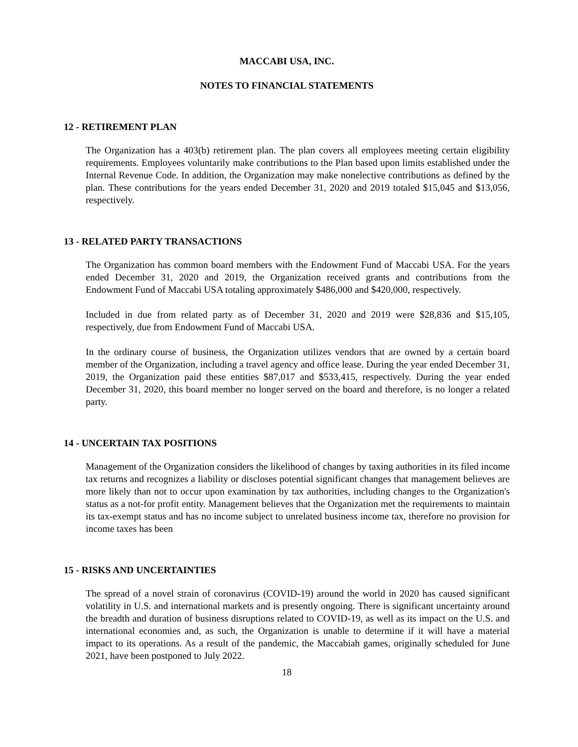MACCABI USA, INC.
NOTES TO FINANCIAL STATEMENTS
12 - RETIREMENT PLAN
The Organization has a 403(b) retirement plan. The plan covers all employees meeting certain eligibility requirements. Employees voluntarily make contributions to the Plan based upon limits established under the Internal Revenue Code. In addition, the Organization may make nonelective contributions as defined by the plan. These contributions for the years ended December 31, 2020 and 2019 totaled $15,045 and $13,056, respectively.
13 - RELATED PARTY TRANSACTIONS
The Organization has common board members with the Endowment Fund of Maccabi USA. For the years ended December 31, 2020 and 2019, the Organization received grants and contributions from the Endowment Fund of Maccabi USA totaling approximately $486,000 and $420,000, respectively.
Included in due from related party as of December 31, 2020 and 2019 were $28,836 and $15,105, respectively, due from Endowment Fund of Maccabi USA.
In the ordinary course of business, the Organization utilizes vendors that are owned by a certain board member of the Organization, including a travel agency and office lease. During the year ended December 31, 2019, the Organization paid these entities $87,017 and $533,415, respectively. During the year ended December 31, 2020, this board member no longer served on the board and therefore, is no longer a related party.
14 - UNCERTAIN TAX POSITIONS
Management of the Organization considers the likelihood of changes by taxing authorities in its filed income tax returns and recognizes a liability or discloses potential significant changes that management believes are more likely than not to occur upon examination by tax authorities, including changes to the Organization's status as a not-for profit entity. Management believes that the Organization met the requirements to maintain its tax-exempt status and has no income subject to unrelated business income tax, therefore no provision for income taxes has been
15 - RISKS AND UNCERTAINTIES
The spread of a novel strain of coronavirus (COVID-19) around the world in 2020 has caused significant volatility in U.S. and international markets and is presently ongoing. There is significant uncertainty around the breadth and duration of business disruptions related to COVID-19, as well as its impact on the U.S. and international economies and, as such, the Organization is unable to determine if it will have a material impact to its operations. As a result of the pandemic, the Maccabiah games, originally scheduled for June 2021, have been postponed to July 2022.
18